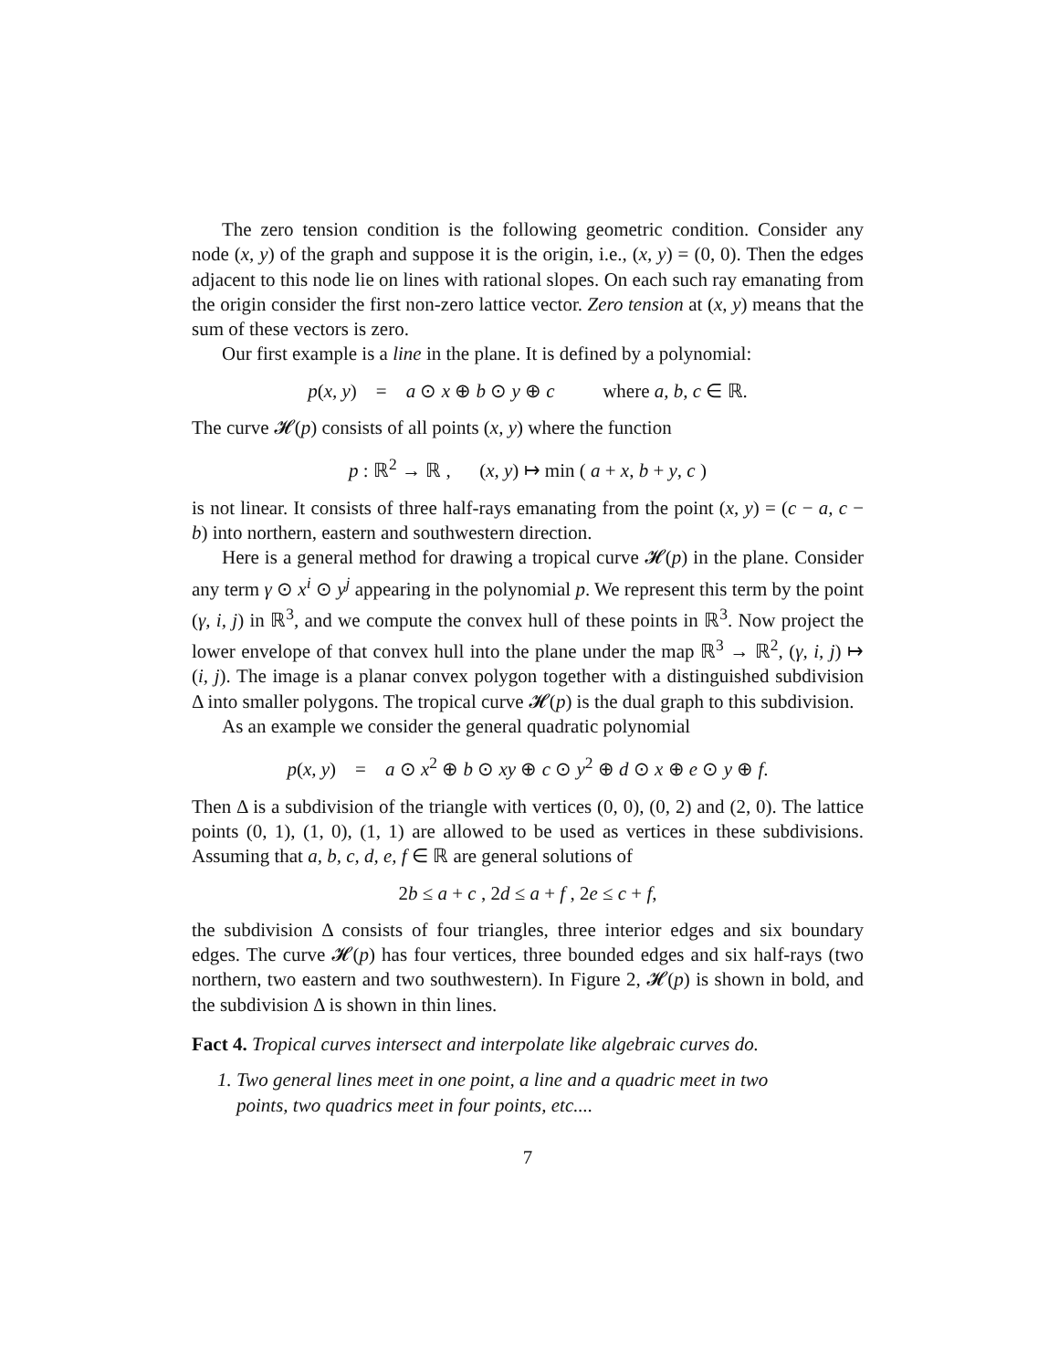The zero tension condition is the following geometric condition. Consider any node (x, y) of the graph and suppose it is the origin, i.e., (x, y) = (0, 0). Then the edges adjacent to this node lie on lines with rational slopes. On each such ray emanating from the origin consider the first non-zero lattice vector. Zero tension at (x, y) means that the sum of these vectors is zero.
Our first example is a line in the plane. It is defined by a polynomial:
p(x, y) = a ⊙ x ⊕ b ⊙ y ⊕ c where a, b, c ∈ ℝ.
The curve 𝓗(p) consists of all points (x, y) where the function
p : ℝ<sup>2</sup> → ℝ , (x, y) ↦ min ( a + x, b + y, c )
is not linear. It consists of three half-rays emanating from the point (x, y) = (c − a, c − b) into northern, eastern and southwestern direction.
Here is a general method for drawing a tropical curve 𝓗(p) in the plane. Consider any term γ ⊙ x<sup>i</sup> ⊙ y<sup>j</sup> appearing in the polynomial p. We represent this term by the point (γ, i, j) in ℝ<sup>3</sup>, and we compute the convex hull of these points in ℝ<sup>3</sup>. Now project the lower envelope of that convex hull into the plane under the map ℝ<sup>3</sup> → ℝ<sup>2</sup>, (γ, i, j) ↦ (i, j). The image is a planar convex polygon together with a distinguished subdivision Δ into smaller polygons. The tropical curve 𝓗(p) is the dual graph to this subdivision.
As an example we consider the general quadratic polynomial
p(x, y) = a ⊙ x<sup>2</sup> ⊕ b ⊙ xy ⊕ c ⊙ y<sup>2</sup> ⊕ d ⊙ x ⊕ e ⊙ y ⊕ f.
Then Δ is a subdivision of the triangle with vertices (0, 0), (0, 2) and (2, 0). The lattice points (0, 1), (1, 0), (1, 1) are allowed to be used as vertices in these subdivisions. Assuming that a, b, c, d, e, f ∈ ℝ are general solutions of
2b ≤ a + c , 2d ≤ a + f , 2e ≤ c + f,
the subdivision Δ consists of four triangles, three interior edges and six boundary edges. The curve 𝓗(p) has four vertices, three bounded edges and six half-rays (two northern, two eastern and two southwestern). In Figure 2, 𝓗(p) is shown in bold, and the subdivision Δ is shown in thin lines.
Fact 4. Tropical curves intersect and interpolate like algebraic curves do.
1. Two general lines meet in one point, a line and a quadric meet in two
points, two quadrics meet in four points, etc....
7